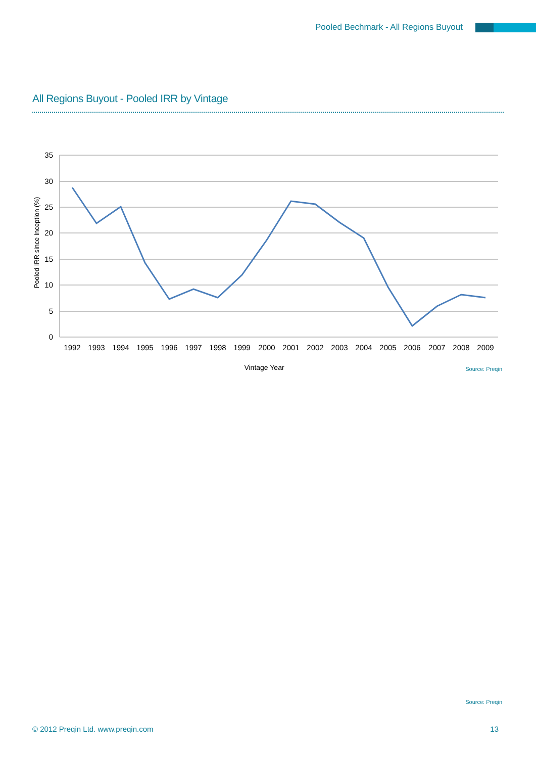Pooled Bechmark - All Regions Buyout
All Regions Buyout - Pooled IRR by Vintage
35
30
25
20
15
10
5
0
1992
1993
1994
1995
1996
1997
1998
1999
2000
2001
2002
2003
2004
2005
2006
2007
2008
2009
Vintage Year
Pooled IRR since Inception (%)
Source: Preqin
Source: Preqin
© 2012 Preqin Ltd. www.preqin.com
13